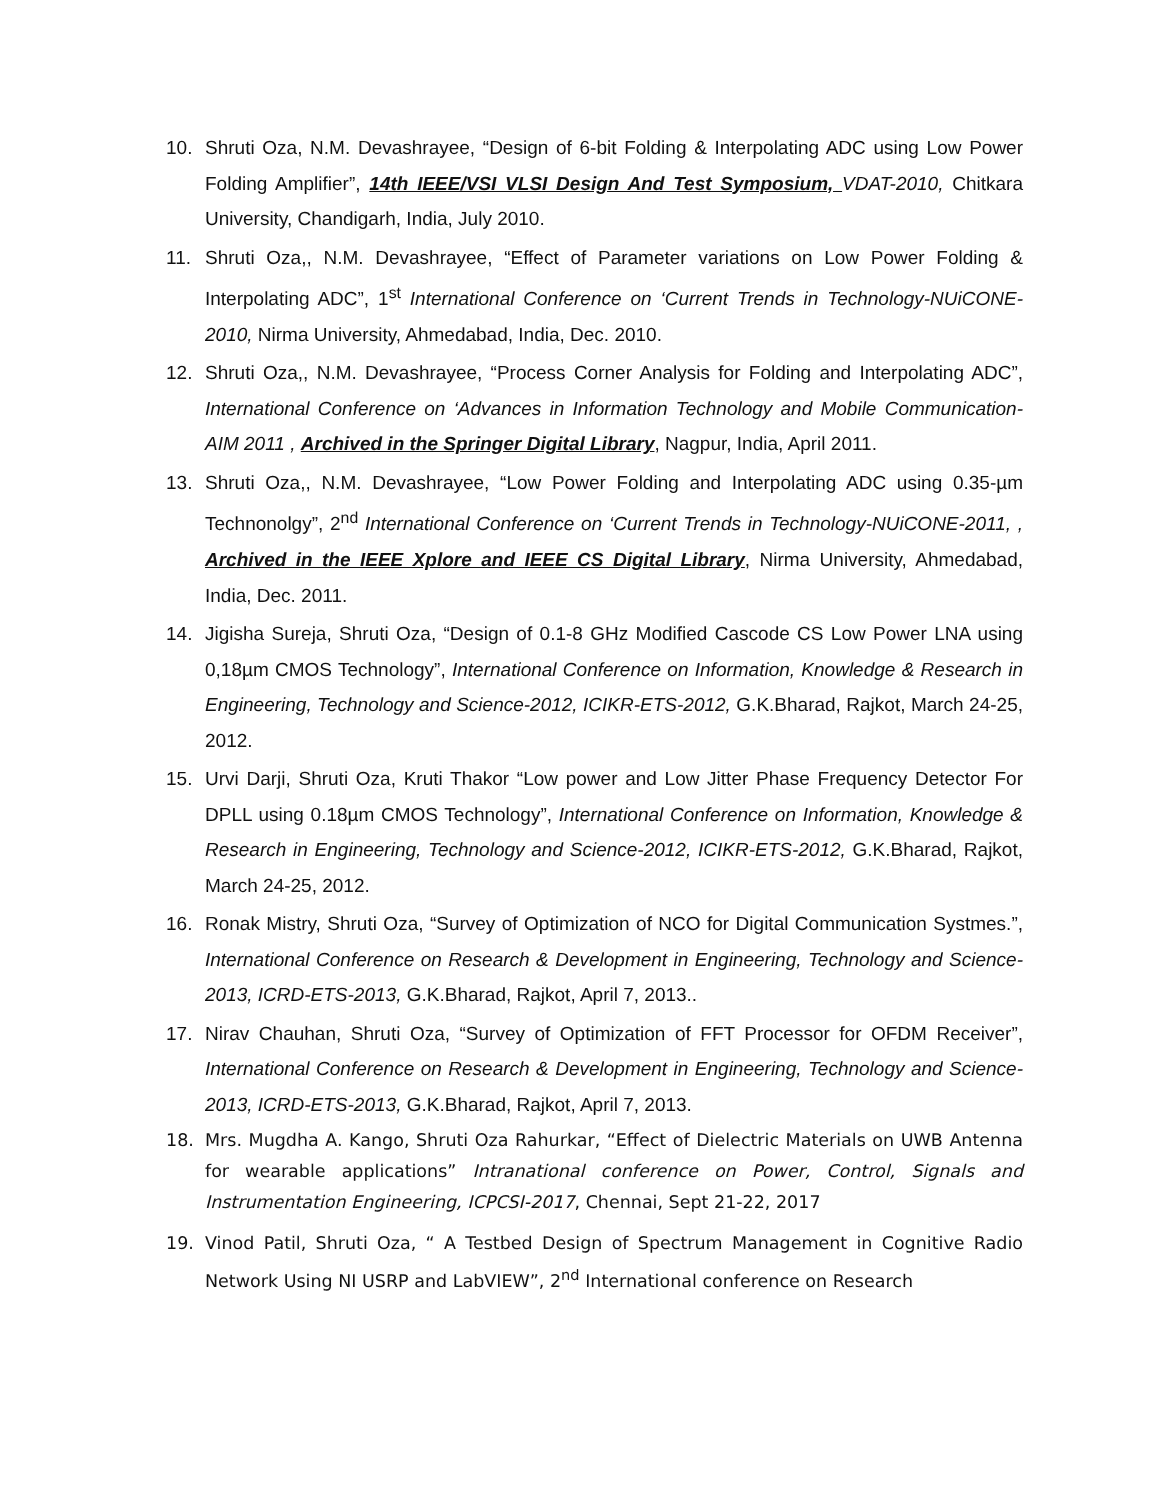10. Shruti Oza, N.M. Devashrayee, “Design of 6-bit Folding & Interpolating ADC using Low Power Folding Amplifier”, 14th IEEE/VSI VLSI Design And Test Symposium, VDAT-2010, Chitkara University, Chandigarh, India, July 2010.
11. Shruti Oza,, N.M. Devashrayee, “Effect of Parameter variations on Low Power Folding & Interpolating ADC”, 1<sup>st</sup> International Conference on ‘Current Trends in Technology-NUiCONE-2010, Nirma University, Ahmedabad, India, Dec. 2010.
12. Shruti Oza,, N.M. Devashrayee, “Process Corner Analysis for Folding and Interpolating ADC”, International Conference on ‘Advances in Information Technology and Mobile Communication-AIM 2011 , Archived in the Springer Digital Library, Nagpur, India, April 2011.
13. Shruti Oza,, N.M. Devashrayee, “Low Power Folding and Interpolating ADC using 0.35-µm Technonolgy”, 2<sup>nd</sup> International Conference on ‘Current Trends in Technology-NUiCONE-2011, , Archived in the IEEE Xplore and IEEE CS Digital Library, Nirma University, Ahmedabad, India, Dec. 2011.
14. Jigisha Sureja, Shruti Oza, “Design of 0.1-8 GHz Modified Cascode CS Low Power LNA using 0,18µm CMOS Technology”, International Conference on Information, Knowledge & Research in Engineering, Technology and Science-2012, ICIKR-ETS-2012, G.K.Bharad, Rajkot, March 24-25, 2012.
15. Urvi Darji, Shruti Oza, Kruti Thakor “Low power and Low Jitter Phase Frequency Detector For DPLL using 0.18µm CMOS Technology”, International Conference on Information, Knowledge & Research in Engineering, Technology and Science-2012, ICIKR-ETS-2012, G.K.Bharad, Rajkot, March 24-25, 2012.
16. Ronak Mistry, Shruti Oza, “Survey of Optimization of NCO for Digital Communication Systmes.”, International Conference on Research & Development in Engineering, Technology and Science-2013, ICRD-ETS-2013, G.K.Bharad, Rajkot, April 7, 2013..
17. Nirav Chauhan, Shruti Oza, “Survey of Optimization of FFT Processor for OFDM Receiver”, International Conference on Research & Development in Engineering, Technology and Science-2013, ICRD-ETS-2013, G.K.Bharad, Rajkot, April 7, 2013.
18. Mrs. Mugdha A. Kango, Shruti Oza Rahurkar, “Effect of Dielectric Materials on UWB Antenna for wearable applications” Intranational conference on Power, Control, Signals and Instrumentation Engineering, ICPCSI-2017, Chennai, Sept 21-22, 2017
19. Vinod Patil, Shruti Oza, “ A Testbed Design of Spectrum Management in Cognitive Radio Network Using NI USRP and LabVIEW”, 2<sup>nd</sup> International conference on Research